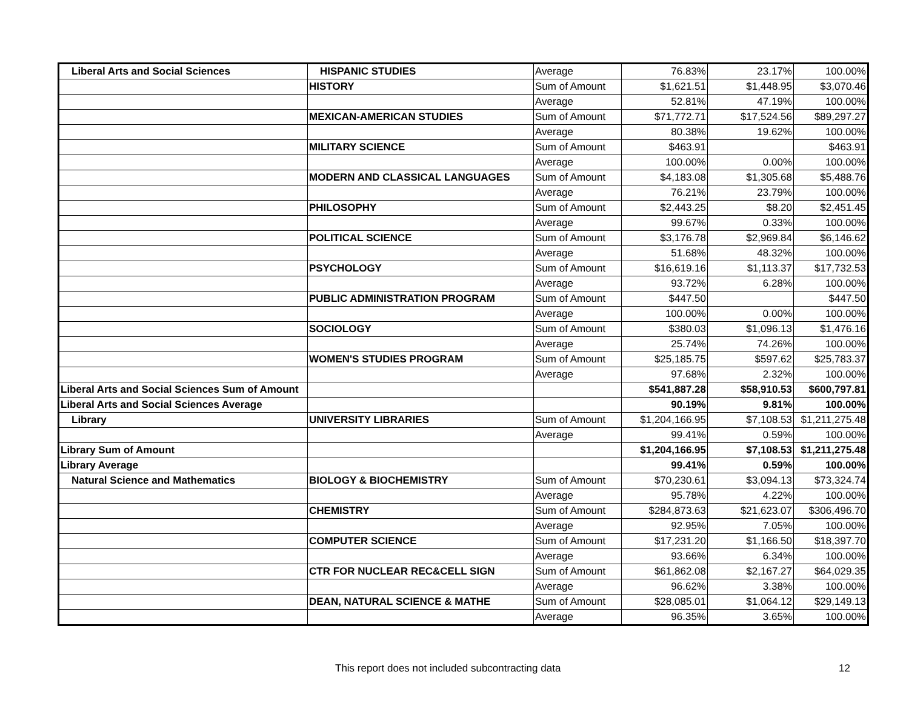| Liberal Arts and Social Sciences | HISPANIC STUDIES | Average | 76.83% | 23.17% | 100.00% |
| | HISTORY | Sum of Amount | $1,621.51 | $1,448.95 | $3,070.46 |
| | | Average | 52.81% | 47.19% | 100.00% |
| | MEXICAN-AMERICAN STUDIES | Sum of Amount | $71,772.71 | $17,524.56 | $89,297.27 |
| | | Average | 80.38% | 19.62% | 100.00% |
| | MILITARY SCIENCE | Sum of Amount | $463.91 | | $463.91 |
| | | Average | 100.00% | 0.00% | 100.00% |
| | MODERN AND CLASSICAL LANGUAGES | Sum of Amount | $4,183.08 | $1,305.68 | $5,488.76 |
| | | Average | 76.21% | 23.79% | 100.00% |
| | PHILOSOPHY | Sum of Amount | $2,443.25 | $8.20 | $2,451.45 |
| | | Average | 99.67% | 0.33% | 100.00% |
| | POLITICAL SCIENCE | Sum of Amount | $3,176.78 | $2,969.84 | $6,146.62 |
| | | Average | 51.68% | 48.32% | 100.00% |
| | PSYCHOLOGY | Sum of Amount | $16,619.16 | $1,113.37 | $17,732.53 |
| | | Average | 93.72% | 6.28% | 100.00% |
| | PUBLIC ADMINISTRATION PROGRAM | Sum of Amount | $447.50 | | $447.50 |
| | | Average | 100.00% | 0.00% | 100.00% |
| | SOCIOLOGY | Sum of Amount | $380.03 | $1,096.13 | $1,476.16 |
| | | Average | 25.74% | 74.26% | 100.00% |
| | WOMEN'S STUDIES PROGRAM | Sum of Amount | $25,185.75 | $597.62 | $25,783.37 |
| | | Average | 97.68% | 2.32% | 100.00% |
| Liberal Arts and Social Sciences Sum of Amount | | | $541,887.28 | $58,910.53 | $600,797.81 |
| Liberal Arts and Social Sciences Average | | | 90.19% | 9.81% | 100.00% |
| Library | UNIVERSITY LIBRARIES | Sum of Amount | $1,204,166.95 | $7,108.53 | $1,211,275.48 |
| | | Average | 99.41% | 0.59% | 100.00% |
| Library Sum of Amount | | | $1,204,166.95 | $7,108.53 | $1,211,275.48 |
| Library Average | | | 99.41% | 0.59% | 100.00% |
| Natural Science and Mathematics | BIOLOGY & BIOCHEMISTRY | Sum of Amount | $70,230.61 | $3,094.13 | $73,324.74 |
| | | Average | 95.78% | 4.22% | 100.00% |
| | CHEMISTRY | Sum of Amount | $284,873.63 | $21,623.07 | $306,496.70 |
| | | Average | 92.95% | 7.05% | 100.00% |
| | COMPUTER SCIENCE | Sum of Amount | $17,231.20 | $1,166.50 | $18,397.70 |
| | | Average | 93.66% | 6.34% | 100.00% |
| | CTR FOR NUCLEAR REC&CELL SIGN | Sum of Amount | $61,862.08 | $2,167.27 | $64,029.35 |
| | | Average | 96.62% | 3.38% | 100.00% |
| | DEAN, NATURAL SCIENCE & MATHE | Sum of Amount | $28,085.01 | $1,064.12 | $29,149.13 |
| | | Average | 96.35% | 3.65% | 100.00% |
This report does not included subcontracting data 12